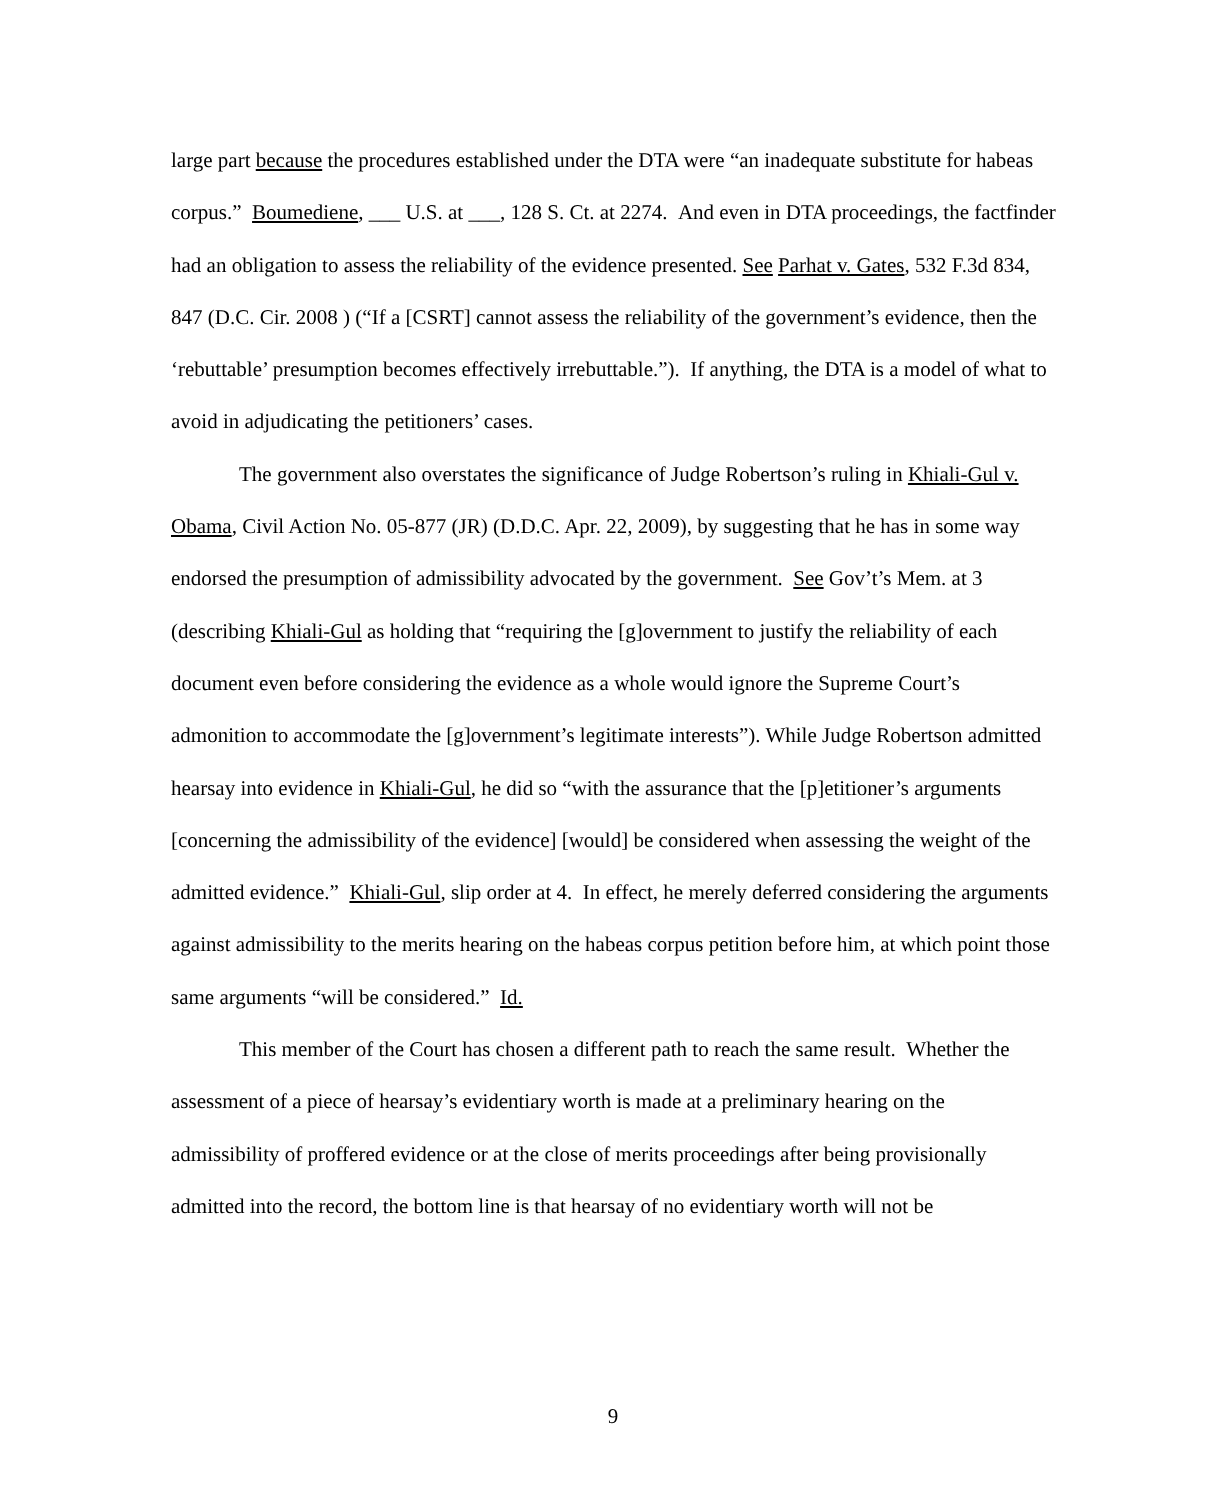large part because the procedures established under the DTA were “an inadequate substitute for habeas corpus.” Boumediene, ___ U.S. at ___, 128 S. Ct. at 2274. And even in DTA proceedings, the factfinder had an obligation to assess the reliability of the evidence presented. See Parhat v. Gates, 532 F.3d 834, 847 (D.C. Cir. 2008 ) (“If a [CSRT] cannot assess the reliability of the government’s evidence, then the ‘rebuttable’ presumption becomes effectively irrebuttable.”). If anything, the DTA is a model of what to avoid in adjudicating the petitioners’ cases.
The government also overstates the significance of Judge Robertson’s ruling in Khiali-Gul v. Obama, Civil Action No. 05-877 (JR) (D.D.C. Apr. 22, 2009), by suggesting that he has in some way endorsed the presumption of admissibility advocated by the government. See Gov’t’s Mem. at 3 (describing Khiali-Gul as holding that “requiring the [g]overnment to justify the reliability of each document even before considering the evidence as a whole would ignore the Supreme Court’s admonition to accommodate the [g]overnment’s legitimate interests”). While Judge Robertson admitted hearsay into evidence in Khiali-Gul, he did so “with the assurance that the [p]etitioner’s arguments [concerning the admissibility of the evidence] [would] be considered when assessing the weight of the admitted evidence.” Khiali-Gul, slip order at 4. In effect, he merely deferred considering the arguments against admissibility to the merits hearing on the habeas corpus petition before him, at which point those same arguments “will be considered.” Id.
This member of the Court has chosen a different path to reach the same result. Whether the assessment of a piece of hearsay’s evidentiary worth is made at a preliminary hearing on the admissibility of proffered evidence or at the close of merits proceedings after being provisionally admitted into the record, the bottom line is that hearsay of no evidentiary worth will not be
9